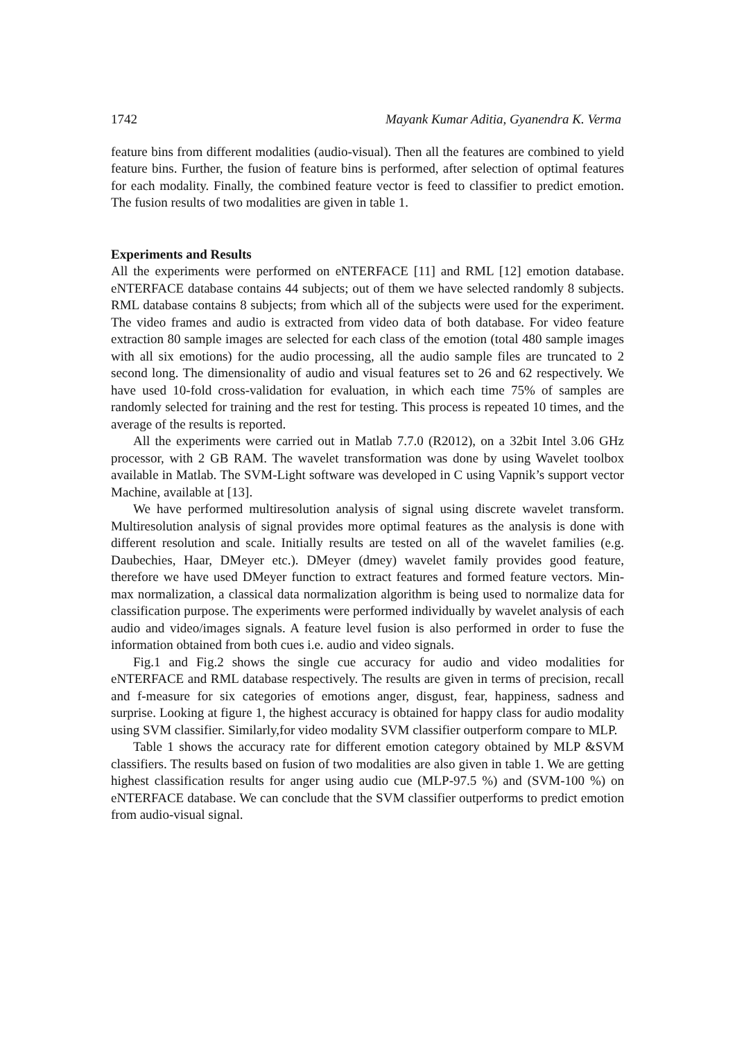1742 Mayank Kumar Aditia, Gyanendra K. Verma
feature bins from different modalities (audio-visual). Then all the features are combined to yield feature bins. Further, the fusion of feature bins is performed, after selection of optimal features for each modality. Finally, the combined feature vector is feed to classifier to predict emotion. The fusion results of two modalities are given in table 1.
Experiments and Results
All the experiments were performed on eNTERFACE [11] and RML [12] emotion database. eNTERFACE database contains 44 subjects; out of them we have selected randomly 8 subjects. RML database contains 8 subjects; from which all of the subjects were used for the experiment. The video frames and audio is extracted from video data of both database. For video feature extraction 80 sample images are selected for each class of the emotion (total 480 sample images with all six emotions) for the audio processing, all the audio sample files are truncated to 2 second long. The dimensionality of audio and visual features set to 26 and 62 respectively. We have used 10-fold cross-validation for evaluation, in which each time 75% of samples are randomly selected for training and the rest for testing. This process is repeated 10 times, and the average of the results is reported.
All the experiments were carried out in Matlab 7.7.0 (R2012), on a 32bit Intel 3.06 GHz processor, with 2 GB RAM. The wavelet transformation was done by using Wavelet toolbox available in Matlab. The SVM-Light software was developed in C using Vapnik’s support vector Machine, available at [13].
We have performed multiresolution analysis of signal using discrete wavelet transform. Multiresolution analysis of signal provides more optimal features as the analysis is done with different resolution and scale. Initially results are tested on all of the wavelet families (e.g. Daubechies, Haar, DMeyer etc.). DMeyer (dmey) wavelet family provides good feature, therefore we have used DMeyer function to extract features and formed feature vectors. Min-max normalization, a classical data normalization algorithm is being used to normalize data for classification purpose. The experiments were performed individually by wavelet analysis of each audio and video/images signals. A feature level fusion is also performed in order to fuse the information obtained from both cues i.e. audio and video signals.
Fig.1 and Fig.2 shows the single cue accuracy for audio and video modalities for eNTERFACE and RML database respectively. The results are given in terms of precision, recall and f-measure for six categories of emotions anger, disgust, fear, happiness, sadness and surprise. Looking at figure 1, the highest accuracy is obtained for happy class for audio modality using SVM classifier. Similarly,for video modality SVM classifier outperform compare to MLP.
Table 1 shows the accuracy rate for different emotion category obtained by MLP &SVM classifiers. The results based on fusion of two modalities are also given in table 1. We are getting highest classification results for anger using audio cue (MLP-97.5 %) and (SVM-100 %) on eNTERFACE database. We can conclude that the SVM classifier outperforms to predict emotion from audio-visual signal.